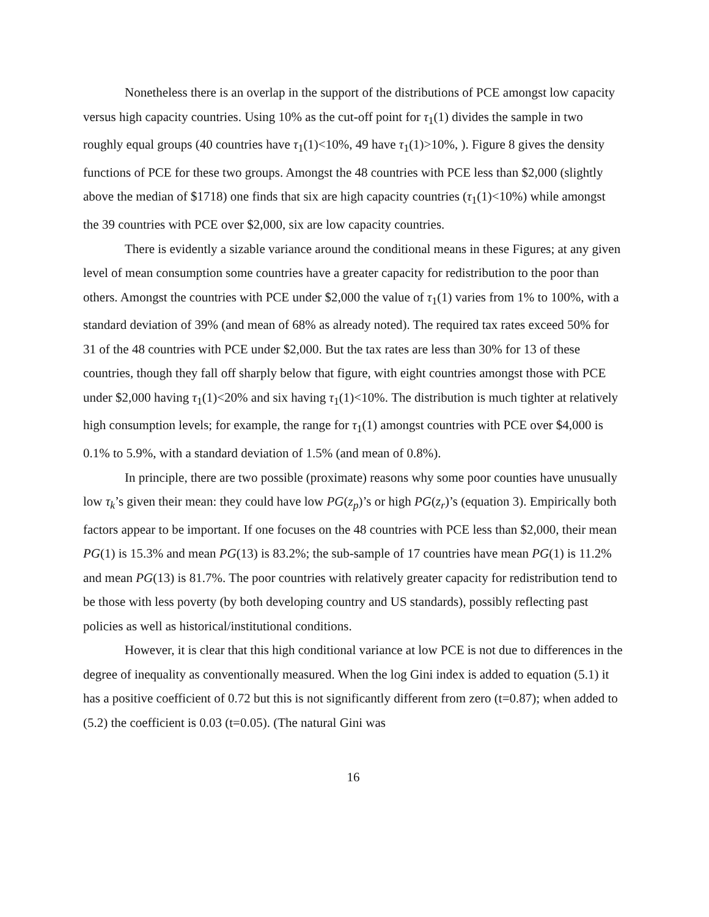Nonetheless there is an overlap in the support of the distributions of PCE amongst low capacity versus high capacity countries. Using 10% as the cut-off point for τ<sub>1</sub>(1) divides the sample in two roughly equal groups (40 countries have τ<sub>1</sub>(1)<10%, 49 have τ<sub>1</sub>(1)>10%, ). Figure 8 gives the density functions of PCE for these two groups. Amongst the 48 countries with PCE less than $2,000 (slightly above the median of $1718) one finds that six are high capacity countries (τ<sub>1</sub>(1)<10%) while amongst the 39 countries with PCE over $2,000, six are low capacity countries.
There is evidently a sizable variance around the conditional means in these Figures; at any given level of mean consumption some countries have a greater capacity for redistribution to the poor than others. Amongst the countries with PCE under $2,000 the value of τ<sub>1</sub>(1) varies from 1% to 100%, with a standard deviation of 39% (and mean of 68% as already noted). The required tax rates exceed 50% for 31 of the 48 countries with PCE under $2,000. But the tax rates are less than 30% for 13 of these countries, though they fall off sharply below that figure, with eight countries amongst those with PCE under $2,000 having τ<sub>1</sub>(1)<20% and six having τ<sub>1</sub>(1)<10%. The distribution is much tighter at relatively high consumption levels; for example, the range for τ<sub>1</sub>(1) amongst countries with PCE over $4,000 is 0.1% to 5.9%, with a standard deviation of 1.5% (and mean of 0.8%).
In principle, there are two possible (proximate) reasons why some poor counties have unusually low τ<sub>k</sub>’s given their mean: they could have low PG(z<sub>p</sub>)’s or high PG(z<sub>r</sub>)’s (equation 3). Empirically both factors appear to be important. If one focuses on the 48 countries with PCE less than $2,000, their mean PG(1) is 15.3% and mean PG(13) is 83.2%; the sub-sample of 17 countries have mean PG(1) is 11.2% and mean PG(13) is 81.7%. The poor countries with relatively greater capacity for redistribution tend to be those with less poverty (by both developing country and US standards), possibly reflecting past policies as well as historical/institutional conditions.
However, it is clear that this high conditional variance at low PCE is not due to differences in the degree of inequality as conventionally measured. When the log Gini index is added to equation (5.1) it has a positive coefficient of 0.72 but this is not significantly different from zero (t=0.87); when added to (5.2) the coefficient is 0.03 (t=0.05). (The natural Gini was
16